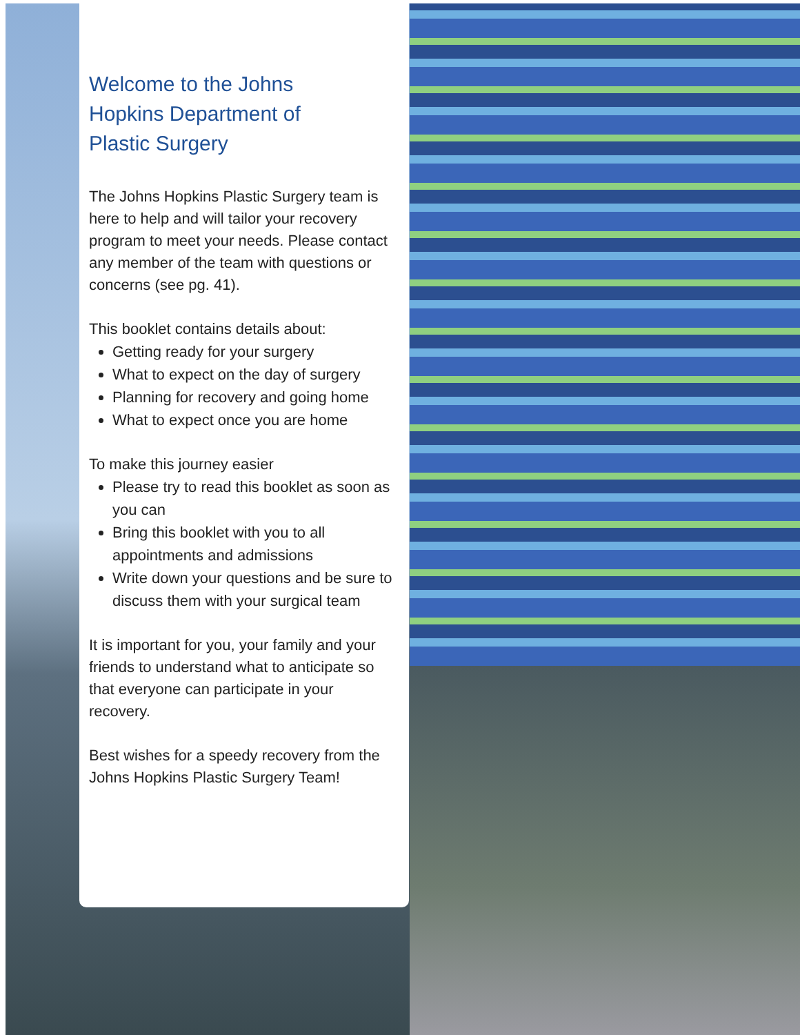Welcome to the Johns
Hopkins Department of
Plastic Surgery
The Johns Hopkins Plastic Surgery team is here to help and will tailor your recovery program to meet your needs. Please contact any member of the team with questions or concerns (see pg. 41).
This booklet contains details about:
Getting ready for your surgery
What to expect on the day of surgery
Planning for recovery and going home
What to expect once you are home
To make this journey easier
Please try to read this booklet as soon as you can
Bring this booklet with you to all appointments and admissions
Write down your questions and be sure to discuss them with your surgical team
It is important for you, your family and your friends to understand what to anticipate so that everyone can participate in your recovery.
Best wishes for a speedy recovery from the Johns Hopkins Plastic Surgery Team!